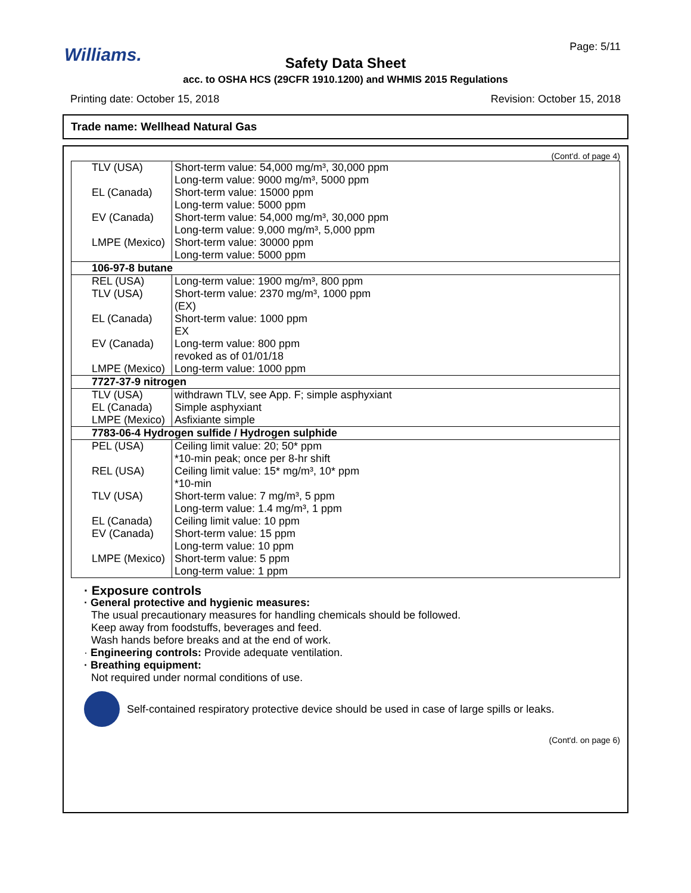Williams. Page: 5/11
Safety Data Sheet
acc. to OSHA HCS (29CFR 1910.1200) and WHMIS 2015 Regulations
Printing date: October 15, 2018 Revision: October 15, 2018
Trade name: Wellhead Natural Gas
(Cont'd. of page 4)
| TLV (USA) | Short-term value: 54,000 mg/m³, 30,000 ppm Long-term value: 9000 mg/m³, 5000 ppm |
| EL (Canada) | Short-term value: 15000 ppm Long-term value: 5000 ppm |
| EV (Canada) | Short-term value: 54,000 mg/m³, 30,000 ppm Long-term value: 9,000 mg/m³, 5,000 ppm |
| LMPE (Mexico) | Short-term value: 30000 ppm Long-term value: 5000 ppm |
| 106-97-8 butane | |
| REL (USA) | Long-term value: 1900 mg/m³, 800 ppm |
| TLV (USA) | Short-term value: 2370 mg/m³, 1000 ppm (EX) |
| EL (Canada) | Short-term value: 1000 ppm EX |
| EV (Canada) | Long-term value: 800 ppm revoked as of 01/01/18 |
| LMPE (Mexico) | Long-term value: 1000 ppm |
| 7727-37-9 nitrogen | |
| TLV (USA) | withdrawn TLV, see App. F; simple asphyxiant |
| EL (Canada) | Simple asphyxiant |
| LMPE (Mexico) | Asfixiante simple |
| 7783-06-4 Hydrogen sulfide / Hydrogen sulphide | |
| PEL (USA) | Ceiling limit value: 20; 50* ppm *10-min peak; once per 8-hr shift |
| REL (USA) | Ceiling limit value: 15* mg/m³, 10* ppm *10-min |
| TLV (USA) | Short-term value: 7 mg/m³, 5 ppm Long-term value: 1.4 mg/m³, 1 ppm |
| EL (Canada) | Ceiling limit value: 10 ppm |
| EV (Canada) | Short-term value: 15 ppm Long-term value: 10 ppm |
| LMPE (Mexico) | Short-term value: 5 ppm Long-term value: 1 ppm |
· Exposure controls
· General protective and hygienic measures:
The usual precautionary measures for handling chemicals should be followed.
Keep away from foodstuffs, beverages and feed.
Wash hands before breaks and at the end of work.
· Engineering controls: Provide adequate ventilation.
· Breathing equipment:
Not required under normal conditions of use.
Self-contained respiratory protective device should be used in case of large spills or leaks.
(Cont'd. on page 6)